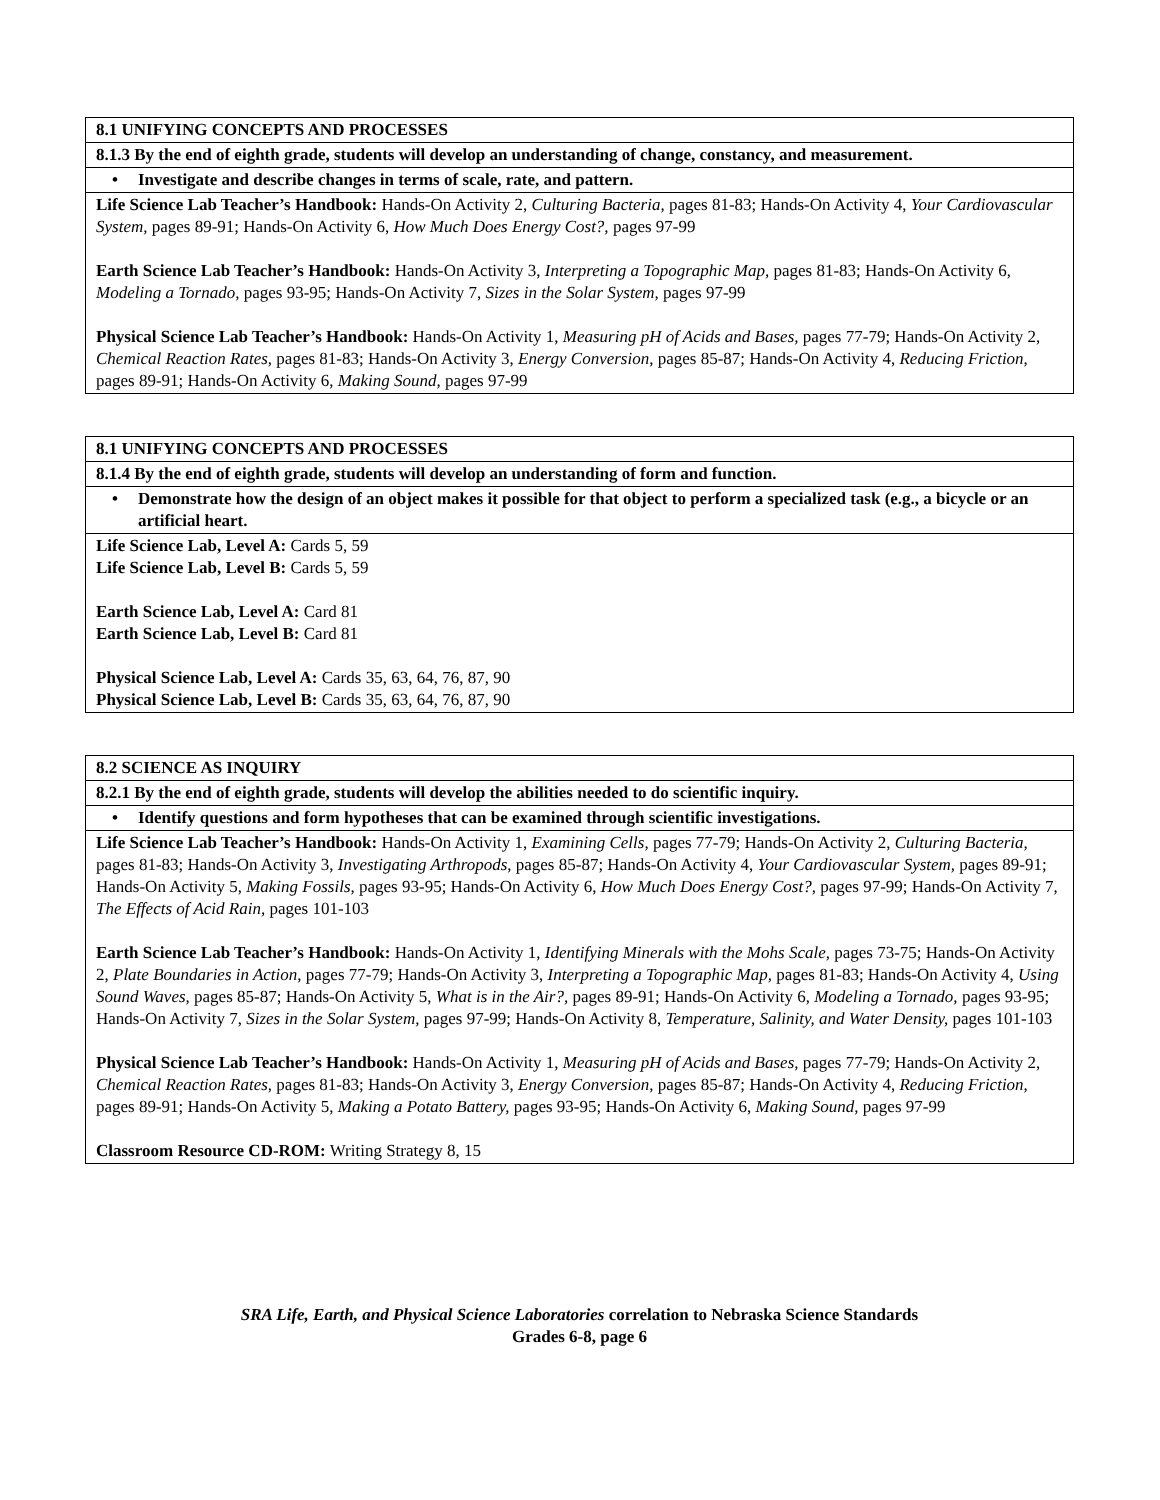| 8.1 UNIFYING CONCEPTS AND PROCESSES |
| 8.1.3 By the end of eighth grade, students will develop an understanding of change, constancy, and measurement. |
| • Investigate and describe changes in terms of scale, rate, and pattern. |
| Life Science Lab Teacher’s Handbook: Hands-On Activity 2, Culturing Bacteria, pages 81-83; Hands-On Activity 4, Your Cardiovascular System, pages 89-91; Hands-On Activity 6, How Much Does Energy Cost?, pages 97-99 Earth Science Lab Teacher’s Handbook: Hands-On Activity 3, Interpreting a Topographic Map, pages 81-83; Hands-On Activity 6, Modeling a Tornado, pages 93-95; Hands-On Activity 7, Sizes in the Solar System, pages 97-99 Physical Science Lab Teacher’s Handbook: Hands-On Activity 1, Measuring pH of Acids and Bases, pages 77-79; Hands-On Activity 2, Chemical Reaction Rates, pages 81-83; Hands-On Activity 3, Energy Conversion, pages 85-87; Hands-On Activity 4, Reducing Friction, pages 89-91; Hands-On Activity 6, Making Sound, pages 97-99 |
| 8.1 UNIFYING CONCEPTS AND PROCESSES |
| 8.1.4 By the end of eighth grade, students will develop an understanding of form and function. |
| • Demonstrate how the design of an object makes it possible for that object to perform a specialized task (e.g., a bicycle or an artificial heart. |
| Life Science Lab, Level A: Cards 5, 59 Life Science Lab, Level B: Cards 5, 59 Earth Science Lab, Level A: Card 81 Earth Science Lab, Level B: Card 81 Physical Science Lab, Level A: Cards 35, 63, 64, 76, 87, 90 Physical Science Lab, Level B: Cards 35, 63, 64, 76, 87, 90 |
| 8.2 SCIENCE AS INQUIRY |
| 8.2.1 By the end of eighth grade, students will develop the abilities needed to do scientific inquiry. |
| • Identify questions and form hypotheses that can be examined through scientific investigations. |
| Life Science Lab Teacher’s Handbook: Hands-On Activity 1, Examining Cells, pages 77-79; Hands-On Activity 2, Culturing Bacteria, pages 81-83; Hands-On Activity 3, Investigating Arthropods, pages 85-87; Hands-On Activity 4, Your Cardiovascular System, pages 89-91; Hands-On Activity 5, Making Fossils, pages 93-95; Hands-On Activity 6, How Much Does Energy Cost?, pages 97-99; Hands-On Activity 7, The Effects of Acid Rain, pages 101-103 Earth Science Lab Teacher’s Handbook: Hands-On Activity 1, Identifying Minerals with the Mohs Scale, pages 73-75; Hands-On Activity 2, Plate Boundaries in Action, pages 77-79; Hands-On Activity 3, Interpreting a Topographic Map, pages 81-83; Hands-On Activity 4, Using Sound Waves, pages 85-87; Hands-On Activity 5, What is in the Air?, pages 89-91; Hands-On Activity 6, Modeling a Tornado, pages 93-95; Hands-On Activity 7, Sizes in the Solar System, pages 97-99; Hands-On Activity 8, Temperature, Salinity, and Water Density, pages 101-103 Physical Science Lab Teacher’s Handbook: Hands-On Activity 1, Measuring pH of Acids and Bases, pages 77-79; Hands-On Activity 2, Chemical Reaction Rates, pages 81-83; Hands-On Activity 3, Energy Conversion, pages 85-87; Hands-On Activity 4, Reducing Friction, pages 89-91; Hands-On Activity 5, Making a Potato Battery, pages 93-95; Hands-On Activity 6, Making Sound, pages 97-99 Classroom Resource CD-ROM: Writing Strategy 8, 15 |
SRA Life, Earth, and Physical Science Laboratories correlation to Nebraska Science Standards
Grades 6-8, page 6